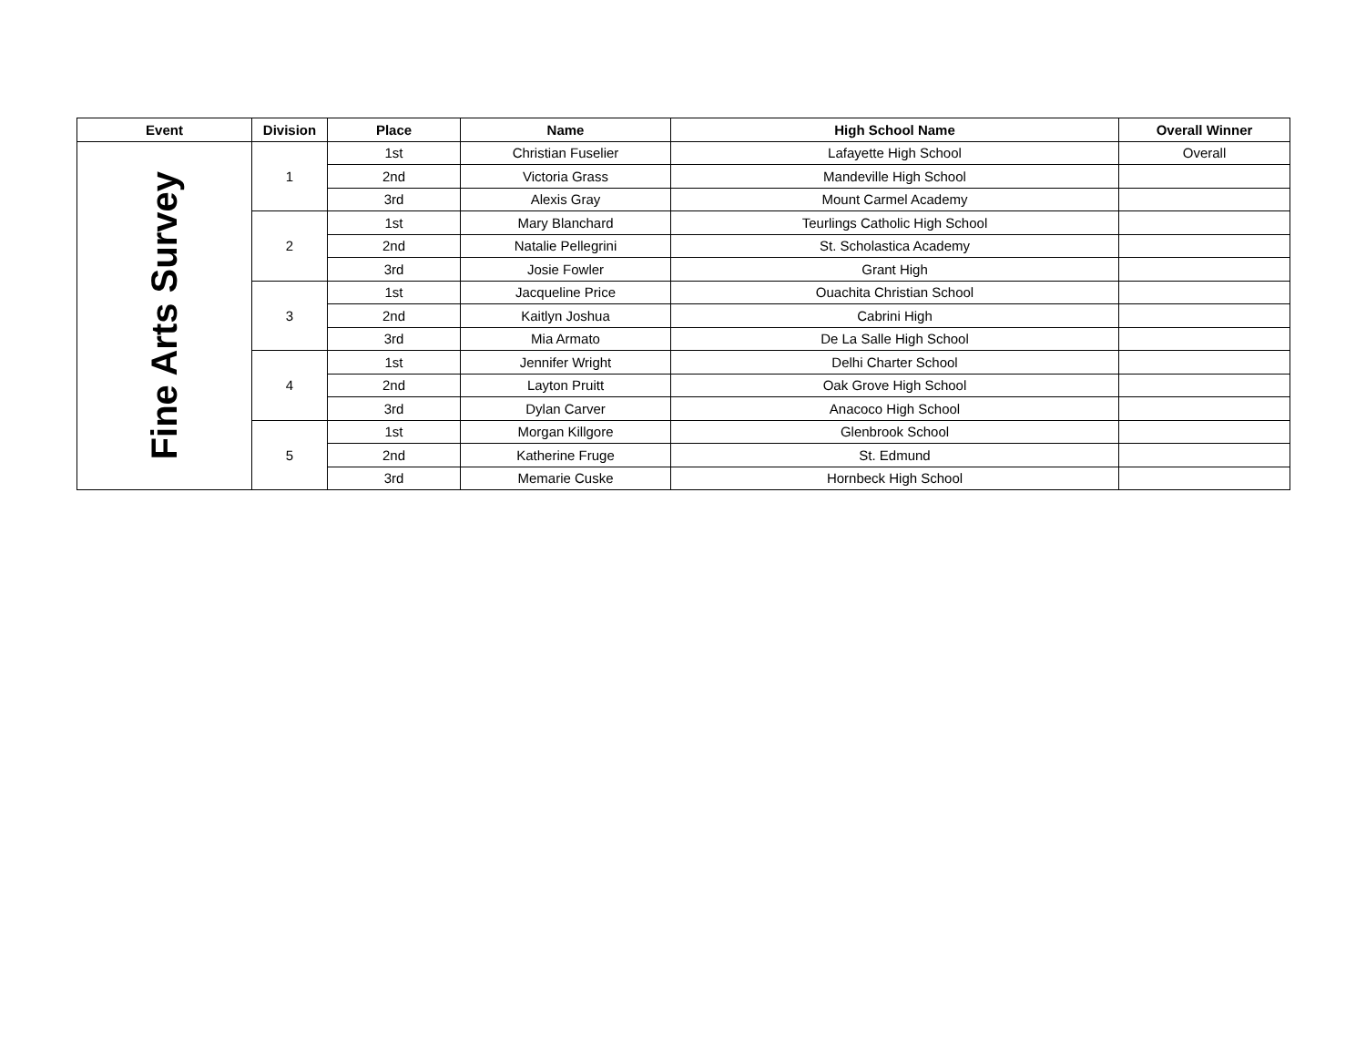| Event | Division | Place | Name | High School Name | Overall Winner |
| --- | --- | --- | --- | --- | --- |
| Fine Arts Survey | 1 | 1st | Christian Fuselier | Lafayette High School | Overall |
| | | 2nd | Victoria Grass | Mandeville High School | |
| | | 3rd | Alexis Gray | Mount Carmel Academy | |
| | 2 | 1st | Mary Blanchard | Teurlings Catholic High School | |
| | | 2nd | Natalie Pellegrini | St. Scholastica Academy | |
| | | 3rd | Josie Fowler | Grant High | |
| | 3 | 1st | Jacqueline Price | Ouachita Christian School | |
| | | 2nd | Kaitlyn Joshua | Cabrini High | |
| | | 3rd | Mia Armato | De La Salle High School | |
| | 4 | 1st | Jennifer Wright | Delhi Charter School | |
| | | 2nd | Layton Pruitt | Oak Grove High School | |
| | | 3rd | Dylan Carver | Anacoco High School | |
| | 5 | 1st | Morgan Killgore | Glenbrook School | |
| | | 2nd | Katherine Fruge | St. Edmund | |
| | | 3rd | Memarie Cuske | Hornbeck High School | |